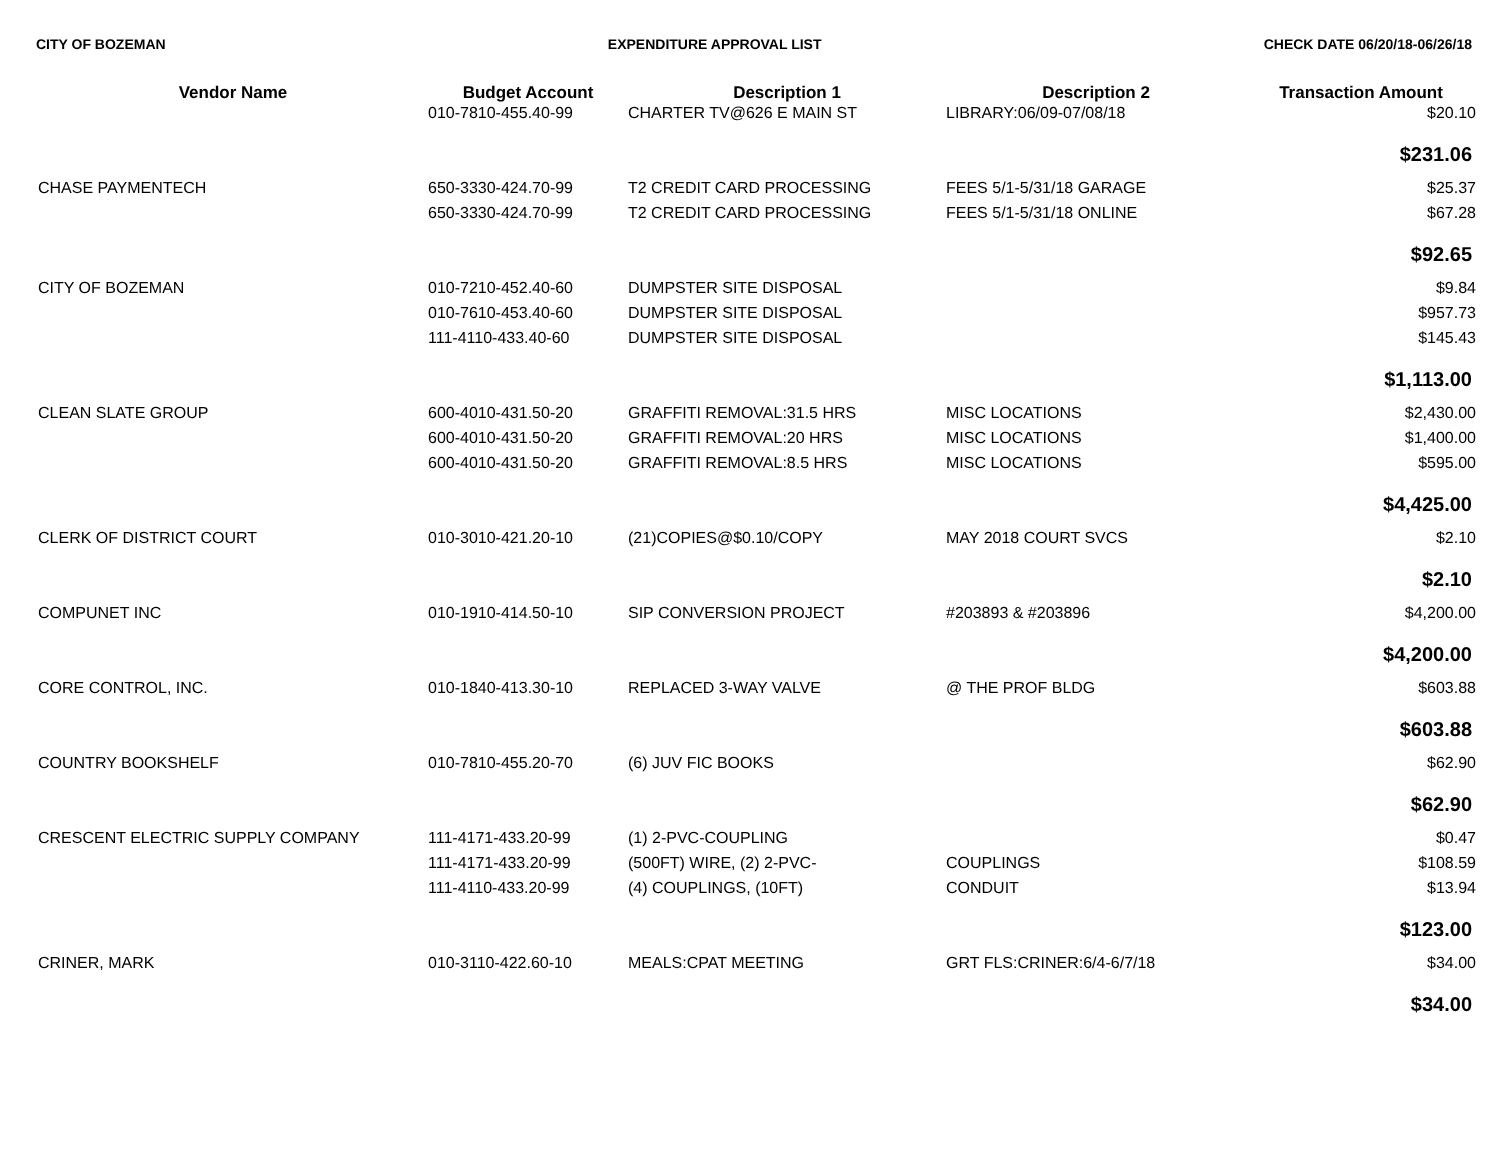CITY OF BOZEMAN EXPENDITURE APPROVAL LIST CHECK DATE 06/20/18-06/26/18
| Vendor Name | Budget Account | Description 1 | Description 2 | Transaction Amount |
| --- | --- | --- | --- | --- |
| | 010-7810-455.40-99 | CHARTER TV@626 E MAIN ST | LIBRARY:06/09-07/08/18 | $20.10 |
| | | | | $231.06 |
| CHASE PAYMENTECH | 650-3330-424.70-99 | T2 CREDIT CARD PROCESSING | FEES 5/1-5/31/18 GARAGE | $25.37 |
| | 650-3330-424.70-99 | T2 CREDIT CARD PROCESSING | FEES 5/1-5/31/18 ONLINE | $67.28 |
| | | | | $92.65 |
| CITY OF BOZEMAN | 010-7210-452.40-60 | DUMPSTER SITE DISPOSAL | | $9.84 |
| | 010-7610-453.40-60 | DUMPSTER SITE DISPOSAL | | $957.73 |
| | 111-4110-433.40-60 | DUMPSTER SITE DISPOSAL | | $145.43 |
| | | | | $1,113.00 |
| CLEAN SLATE GROUP | 600-4010-431.50-20 | GRAFFITI REMOVAL:31.5 HRS | MISC LOCATIONS | $2,430.00 |
| | 600-4010-431.50-20 | GRAFFITI REMOVAL:20 HRS | MISC LOCATIONS | $1,400.00 |
| | 600-4010-431.50-20 | GRAFFITI REMOVAL:8.5 HRS | MISC LOCATIONS | $595.00 |
| | | | | $4,425.00 |
| CLERK OF DISTRICT COURT | 010-3010-421.20-10 | (21)COPIES@$0.10/COPY | MAY 2018 COURT SVCS | $2.10 |
| | | | | $2.10 |
| COMPUNET INC | 010-1910-414.50-10 | SIP CONVERSION PROJECT | #203893 & #203896 | $4,200.00 |
| | | | | $4,200.00 |
| CORE CONTROL, INC. | 010-1840-413.30-10 | REPLACED 3-WAY VALVE | @ THE PROF BLDG | $603.88 |
| | | | | $603.88 |
| COUNTRY BOOKSHELF | 010-7810-455.20-70 | (6) JUV FIC BOOKS | | $62.90 |
| | | | | $62.90 |
| CRESCENT ELECTRIC SUPPLY COMPANY | 111-4171-433.20-99 | (1) 2-PVC-COUPLING | | $0.47 |
| | 111-4171-433.20-99 | (500FT) WIRE, (2) 2-PVC- | COUPLINGS | $108.59 |
| | 111-4110-433.20-99 | (4) COUPLINGS, (10FT) | CONDUIT | $13.94 |
| | | | | $123.00 |
| CRINER, MARK | 010-3110-422.60-10 | MEALS:CPAT MEETING | GRT FLS:CRINER:6/4-6/7/18 | $34.00 |
| | | | | $34.00 |